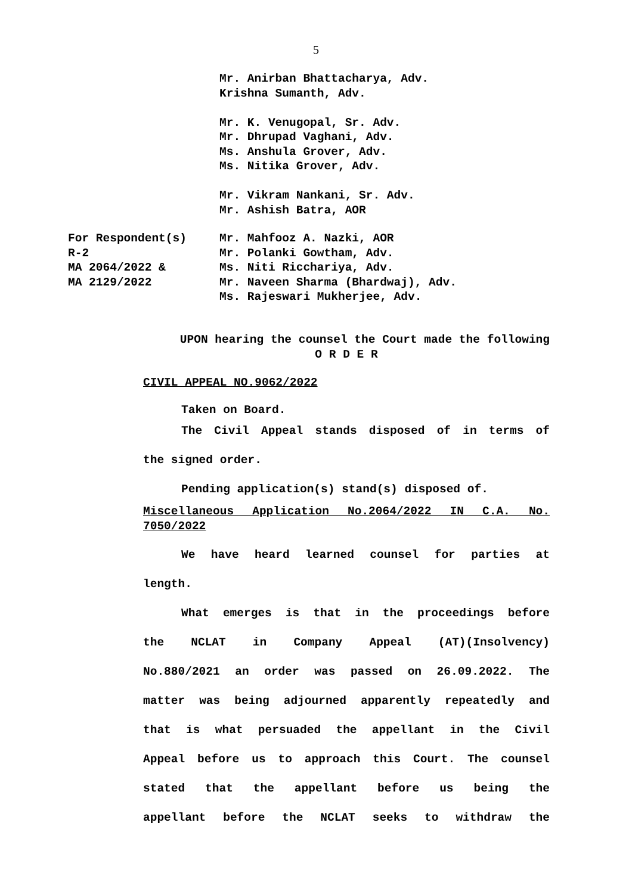5
Mr. Anirban Bhattacharya, Adv.
Krishna Sumanth, Adv.
Mr. K. Venugopal, Sr. Adv.
Mr. Dhrupad Vaghani, Adv.
Ms. Anshula Grover, Adv.
Ms. Nitika Grover, Adv.
Mr. Vikram Nankani, Sr. Adv.
Mr. Ashish Batra, AOR
For Respondent(s)
R-2
MA 2064/2022 &
MA 2129/2022
Mr. Mahfooz A. Nazki, AOR
Mr. Polanki Gowtham, Adv.
Ms. Niti Ricchariya, Adv.
Mr. Naveen Sharma (Bhardwaj), Adv.
Ms. Rajeswari Mukherjee, Adv.
UPON hearing the counsel the Court made the following
O R D E R
CIVIL APPEAL NO.9062/2022
Taken on Board.
The Civil Appeal stands disposed of in terms of
the signed order.
Pending application(s) stand(s) disposed of.
Miscellaneous Application No.2064/2022 IN C.A. No.
7050/2022
We have heard learned counsel for parties at
length.
What emerges is that in the proceedings before
the NCLAT in Company Appeal (AT)(Insolvency)
No.880/2021 an order was passed on 26.09.2022. The
matter was being adjourned apparently repeatedly and
that is what persuaded the appellant in the Civil
Appeal before us to approach this Court. The counsel
stated that the appellant before us being the
appellant before the NCLAT seeks to withdraw the